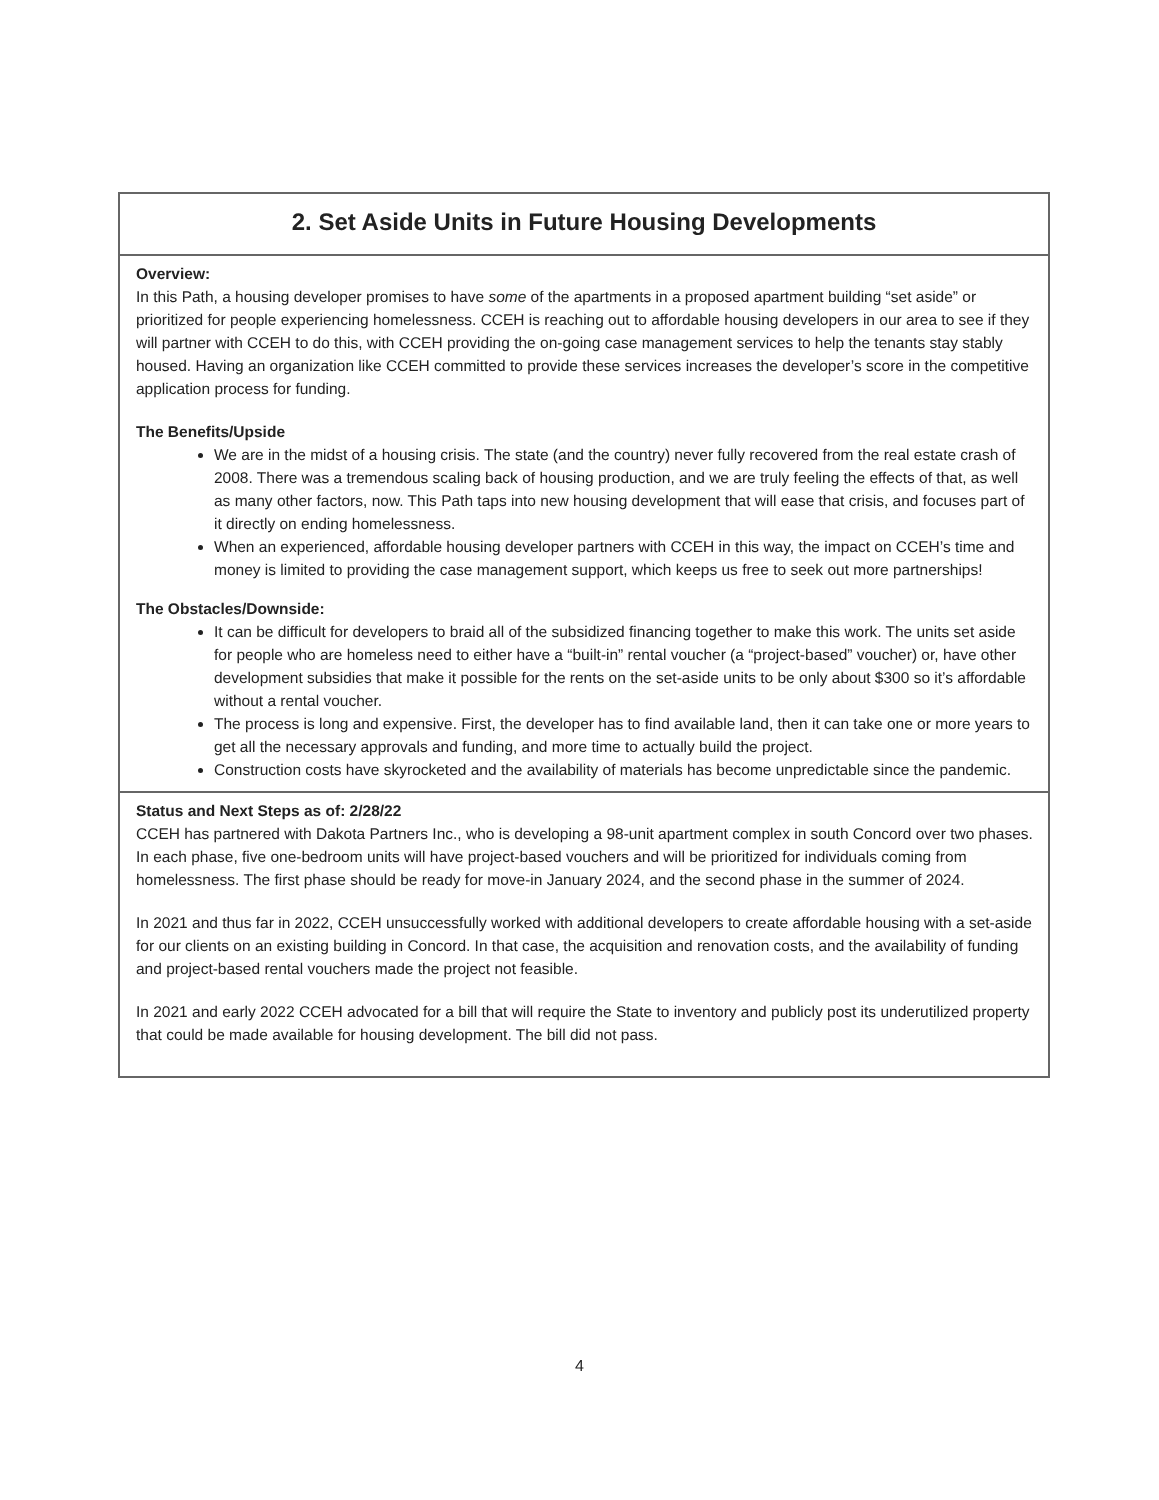2. Set Aside Units in Future Housing Developments
Overview:
In this Path, a housing developer promises to have some of the apartments in a proposed apartment building “set aside” or prioritized for people experiencing homelessness. CCEH is reaching out to affordable housing developers in our area to see if they will partner with CCEH to do this, with CCEH providing the on-going case management services to help the tenants stay stably housed. Having an organization like CCEH committed to provide these services increases the developer’s score in the competitive application process for funding.
The Benefits/Upside
We are in the midst of a housing crisis. The state (and the country) never fully recovered from the real estate crash of 2008. There was a tremendous scaling back of housing production, and we are truly feeling the effects of that, as well as many other factors, now. This Path taps into new housing development that will ease that crisis, and focuses part of it directly on ending homelessness.
When an experienced, affordable housing developer partners with CCEH in this way, the impact on CCEH’s time and money is limited to providing the case management support, which keeps us free to seek out more partnerships!
The Obstacles/Downside:
It can be difficult for developers to braid all of the subsidized financing together to make this work. The units set aside for people who are homeless need to either have a “built-in” rental voucher (a “project-based” voucher) or, have other development subsidies that make it possible for the rents on the set-aside units to be only about $300 so it’s affordable without a rental voucher.
The process is long and expensive. First, the developer has to find available land, then it can take one or more years to get all the necessary approvals and funding, and more time to actually build the project.
Construction costs have skyrocketed and the availability of materials has become unpredictable since the pandemic.
Status and Next Steps as of: 2/28/22
CCEH has partnered with Dakota Partners Inc., who is developing a 98-unit apartment complex in south Concord over two phases. In each phase, five one-bedroom units will have project-based vouchers and will be prioritized for individuals coming from homelessness. The first phase should be ready for move-in January 2024, and the second phase in the summer of 2024.
In 2021 and thus far in 2022, CCEH unsuccessfully worked with additional developers to create affordable housing with a set-aside for our clients on an existing building in Concord. In that case, the acquisition and renovation costs, and the availability of funding and project-based rental vouchers made the project not feasible.
In 2021 and early 2022 CCEH advocated for a bill that will require the State to inventory and publicly post its underutilized property that could be made available for housing development. The bill did not pass.
4